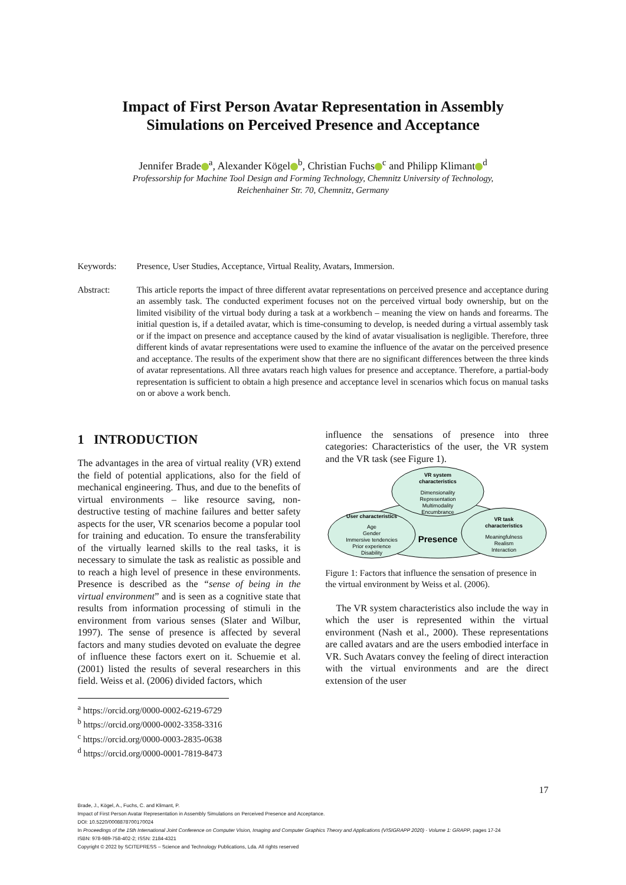Impact of First Person Avatar Representation in Assembly
Simulations on Perceived Presence and Acceptance
Jennifer Brade<sup>a</sup>, Alexander Kögel<sup>b</sup>, Christian Fuchs<sup>c</sup> and Philipp Klimant<sup>d</sup>
Professorship for Machine Tool Design and Forming Technology, Chemnitz University of Technology,
Reichenhainer Str. 70, Chemnitz, Germany
Keywords: Presence, User Studies, Acceptance, Virtual Reality, Avatars, Immersion.
Abstract: This article reports the impact of three different avatar representations on perceived presence and acceptance during an assembly task. The conducted experiment focuses not on the perceived virtual body ownership, but on the limited visibility of the virtual body during a task at a workbench – meaning the view on hands and forearms. The initial question is, if a detailed avatar, which is time-consuming to develop, is needed during a virtual assembly task or if the impact on presence and acceptance caused by the kind of avatar visualisation is negligible. Therefore, three different kinds of avatar representations were used to examine the influence of the avatar on the perceived presence and acceptance. The results of the experiment show that there are no significant differences between the three kinds of avatar representations. All three avatars reach high values for presence and acceptance. Therefore, a partial-body representation is sufficient to obtain a high presence and acceptance level in scenarios which focus on manual tasks on or above a work bench.
1 INTRODUCTION
The advantages in the area of virtual reality (VR) extend the field of potential applications, also for the field of mechanical engineering. Thus, and due to the benefits of virtual environments – like resource saving, non-destructive testing of machine failures and better safety aspects for the user, VR scenarios become a popular tool for training and education. To ensure the transferability of the virtually learned skills to the real tasks, it is necessary to simulate the task as realistic as possible and to reach a high level of presence in these environments. Presence is described as the “sense of being in the virtual environment” and is seen as a cognitive state that results from information processing of stimuli in the environment from various senses (Slater and Wilbur, 1997). The sense of presence is affected by several factors and many studies devoted on evaluate the degree of influence these factors exert on it. Schuemie et al. (2001) listed the results of several researchers in this field. Weiss et al. (2006) divided factors, which
<sup>a</sup> https://orcid.org/0000-0002-6219-6729
<sup>b</sup> https://orcid.org/0000-0002-3358-3316
<sup>c</sup> https://orcid.org/0000-0003-2835-0638
<sup>d</sup> https://orcid.org/0000-0001-7819-8473
influence the sensations of presence into three categories: Characteristics of the user, the VR system and the VR task (see Figure 1).
VR system
characteristics
Dimensionality
Representation
Multimodality
Encumbrance
User characteristics
Age
Gender
Immersive tendencies
Prior experience
Disability
Presence
VR task
characteristics
Meaningfulness
Realism
Interaction
Figure 1: Factors that influence the sensation of presence in the virtual environment by Weiss et al. (2006).
The VR system characteristics also include the way in which the user is represented within the virtual environment (Nash et al., 2000). These representations are called avatars and are the users embodied interface in VR. Such Avatars convey the feeling of direct interaction with the virtual environments and are the direct extension of the user
17
Brade, J., Kögel, A., Fuchs, C. and Klimant, P.
Impact of First Person Avatar Representation in Assembly Simulations on Perceived Presence and Acceptance.
DOI: 10.5220/0008878700170024
In Proceedings of the 15th International Joint Conference on Computer Vision, Imaging and Computer Graphics Theory and Applications (VISIGRAPP 2020) - Volume 1: GRAPP, pages 17-24
ISBN: 978-989-758-402-2; ISSN: 2184-4321
Copyright © 2022 by SCITEPRESS – Science and Technology Publications, Lda. All rights reserved